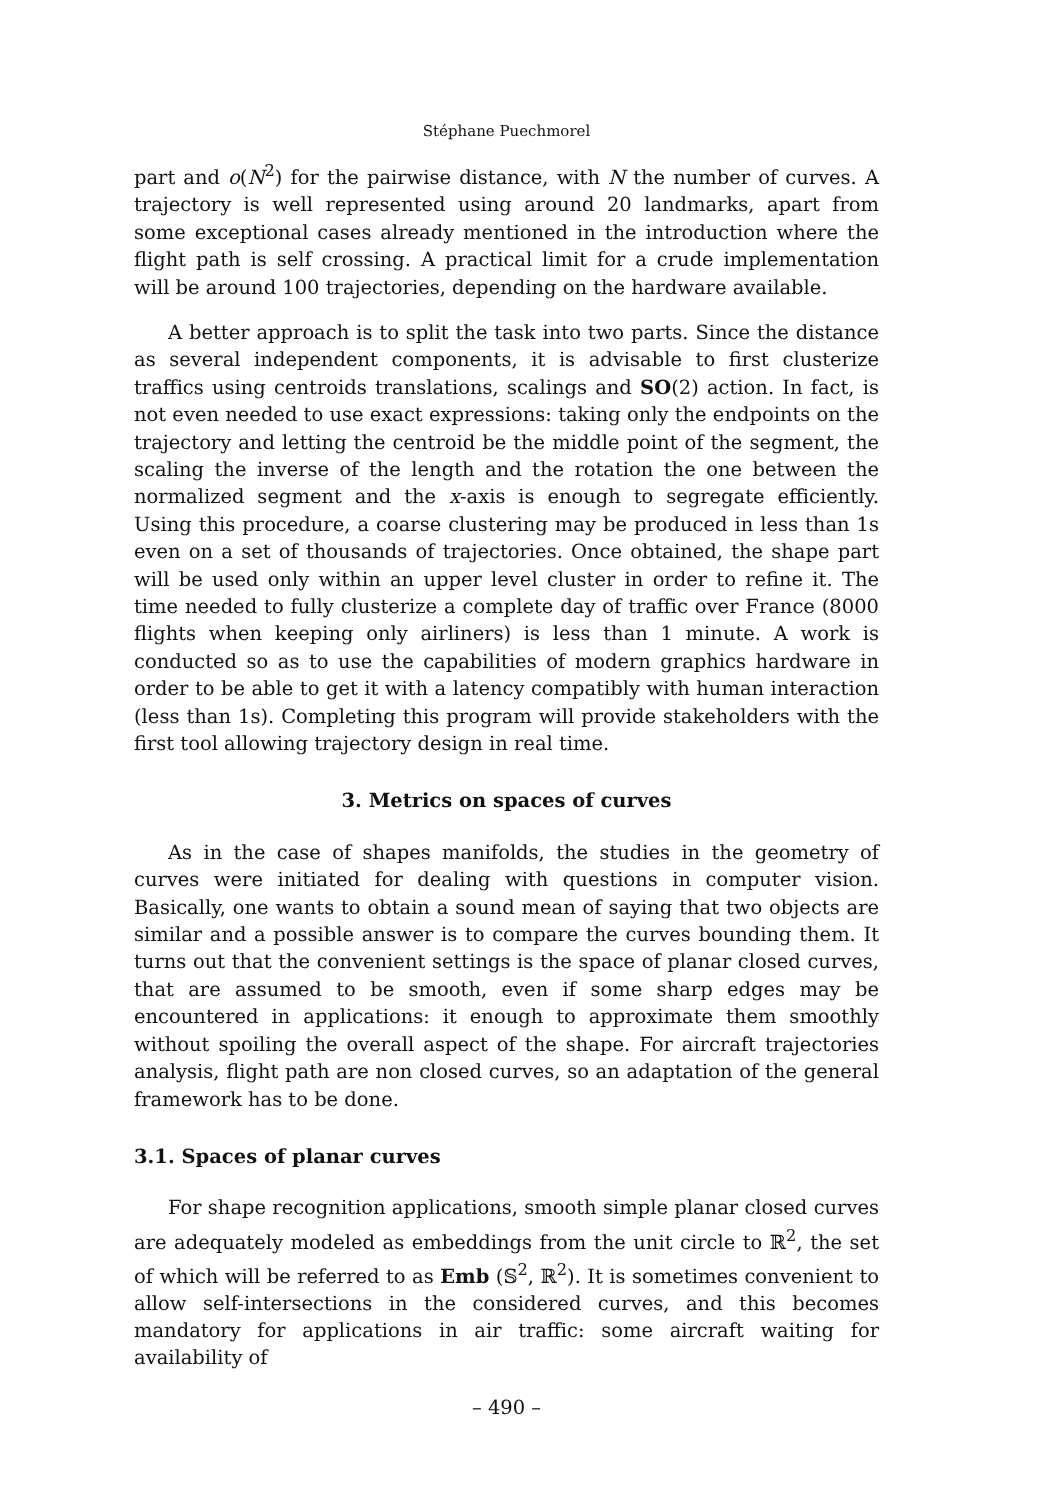Stéphane Puechmorel
part and o(N<sup>2</sup>) for the pairwise distance, with N the number of curves. A trajectory is well represented using around 20 landmarks, apart from some exceptional cases already mentioned in the introduction where the flight path is self crossing. A practical limit for a crude implementation will be around 100 trajectories, depending on the hardware available.
A better approach is to split the task into two parts. Since the distance as several independent components, it is advisable to first clusterize traffics using centroids translations, scalings and SO(2) action. In fact, is not even needed to use exact expressions: taking only the endpoints on the trajectory and letting the centroid be the middle point of the segment, the scaling the inverse of the length and the rotation the one between the normalized segment and the x-axis is enough to segregate efficiently. Using this procedure, a coarse clustering may be produced in less than 1s even on a set of thousands of trajectories. Once obtained, the shape part will be used only within an upper level cluster in order to refine it. The time needed to fully clusterize a complete day of traffic over France (8000 flights when keeping only airliners) is less than 1 minute. A work is conducted so as to use the capabilities of modern graphics hardware in order to be able to get it with a latency compatibly with human interaction (less than 1s). Completing this program will provide stakeholders with the first tool allowing trajectory design in real time.
3. Metrics on spaces of curves
As in the case of shapes manifolds, the studies in the geometry of curves were initiated for dealing with questions in computer vision. Basically, one wants to obtain a sound mean of saying that two objects are similar and a possible answer is to compare the curves bounding them. It turns out that the convenient settings is the space of planar closed curves, that are assumed to be smooth, even if some sharp edges may be encountered in applications: it enough to approximate them smoothly without spoiling the overall aspect of the shape. For aircraft trajectories analysis, flight path are non closed curves, so an adaptation of the general framework has to be done.
3.1. Spaces of planar curves
For shape recognition applications, smooth simple planar closed curves are adequately modeled as embeddings from the unit circle to ℝ<sup>2</sup>, the set of which will be referred to as Emb (𝕊<sup>2</sup>, ℝ<sup>2</sup>). It is sometimes convenient to allow self-intersections in the considered curves, and this becomes mandatory for applications in air traffic: some aircraft waiting for availability of
– 490 –